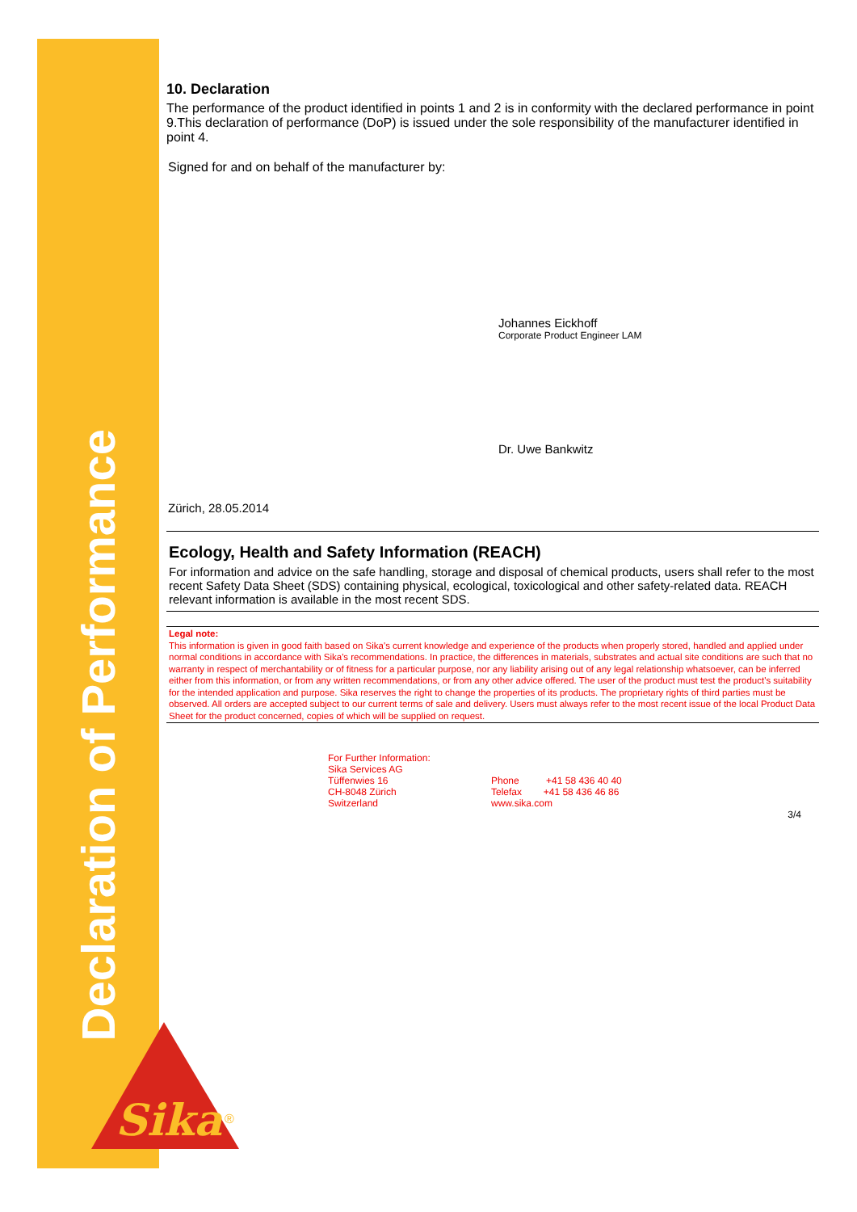Declaration of Performance
Sika
®
10. Declaration
The performance of the product identified in points 1 and 2 is in conformity with the declared performance in point 9.This declaration of performance (DoP) is issued under the sole responsibility of the manufacturer identified in point 4.
Signed for and on behalf of the manufacturer by:
Johannes Eickhoff
Corporate Product Engineer LAM
Dr. Uwe Bankwitz
Zürich, 28.05.2014
Ecology, Health and Safety Information (REACH)
For information and advice on the safe handling, storage and disposal of chemical products, users shall refer to the most recent Safety Data Sheet (SDS) containing physical, ecological, toxicological and other safety-related data. REACH relevant information is available in the most recent SDS.
Legal note:
This information is given in good faith based on Sika's current knowledge and experience of the products when properly stored, handled and applied under normal conditions in accordance with Sika's recommendations. In practice, the differences in materials, substrates and actual site conditions are such that no warranty in respect of merchantability or of fitness for a particular purpose, nor any liability arising out of any legal relationship whatsoever, can be inferred either from this information, or from any written recommendations, or from any other advice offered. The user of the product must test the product's suitability for the intended application and purpose. Sika reserves the right to change the properties of its products. The proprietary rights of third parties must be observed. All orders are accepted subject to our current terms of sale and delivery. Users must always refer to the most recent issue of the local Product Data Sheet for the product concerned, copies of which will be supplied on request.
For Further Information:
Sika Services AG
Tüffenwies 16
CH-8048 Zürich
Switzerland
Phone +41 58 436 40 40
Telefax +41 58 436 46 86
www.sika.com
3/4